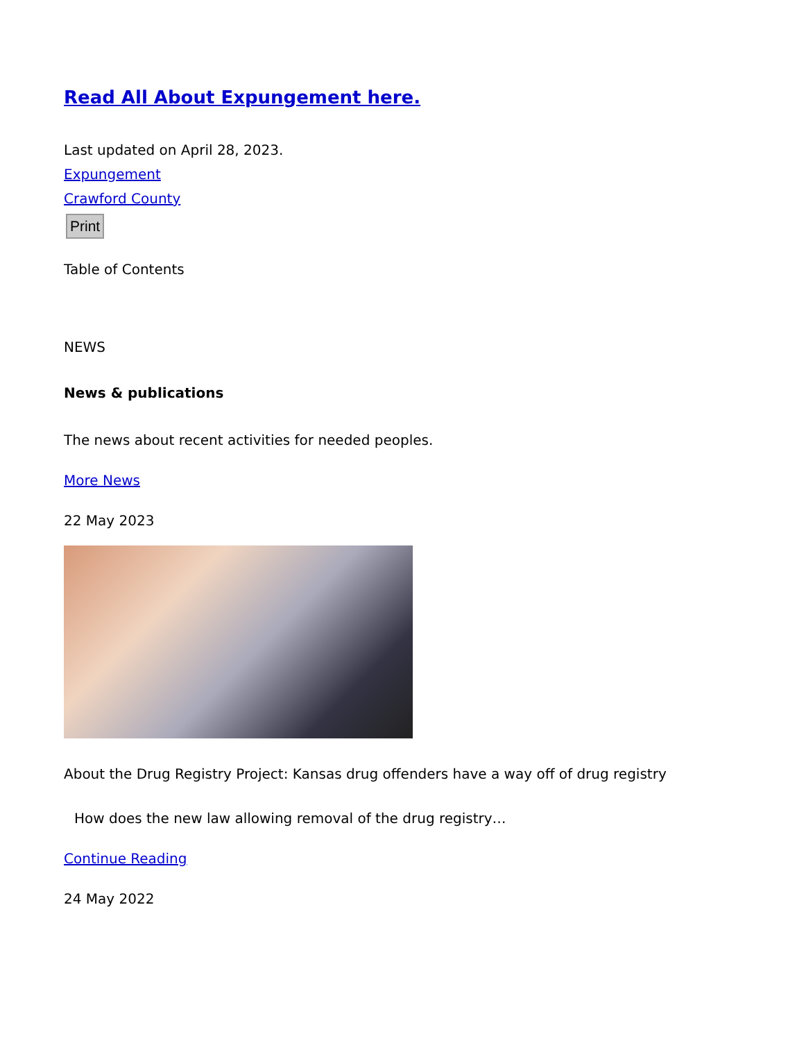Read All About Expungement here.
Last updated on April 28, 2023.
Expungement
Crawford County
Print
Table of Contents
NEWS
News & publications
The news about recent activities for needed peoples.
More News
22 May 2023
About the Drug Registry Project: Kansas drug offenders have a way off of drug registry
How does the new law allowing removal of the drug registry…
Continue Reading
24 May 2022